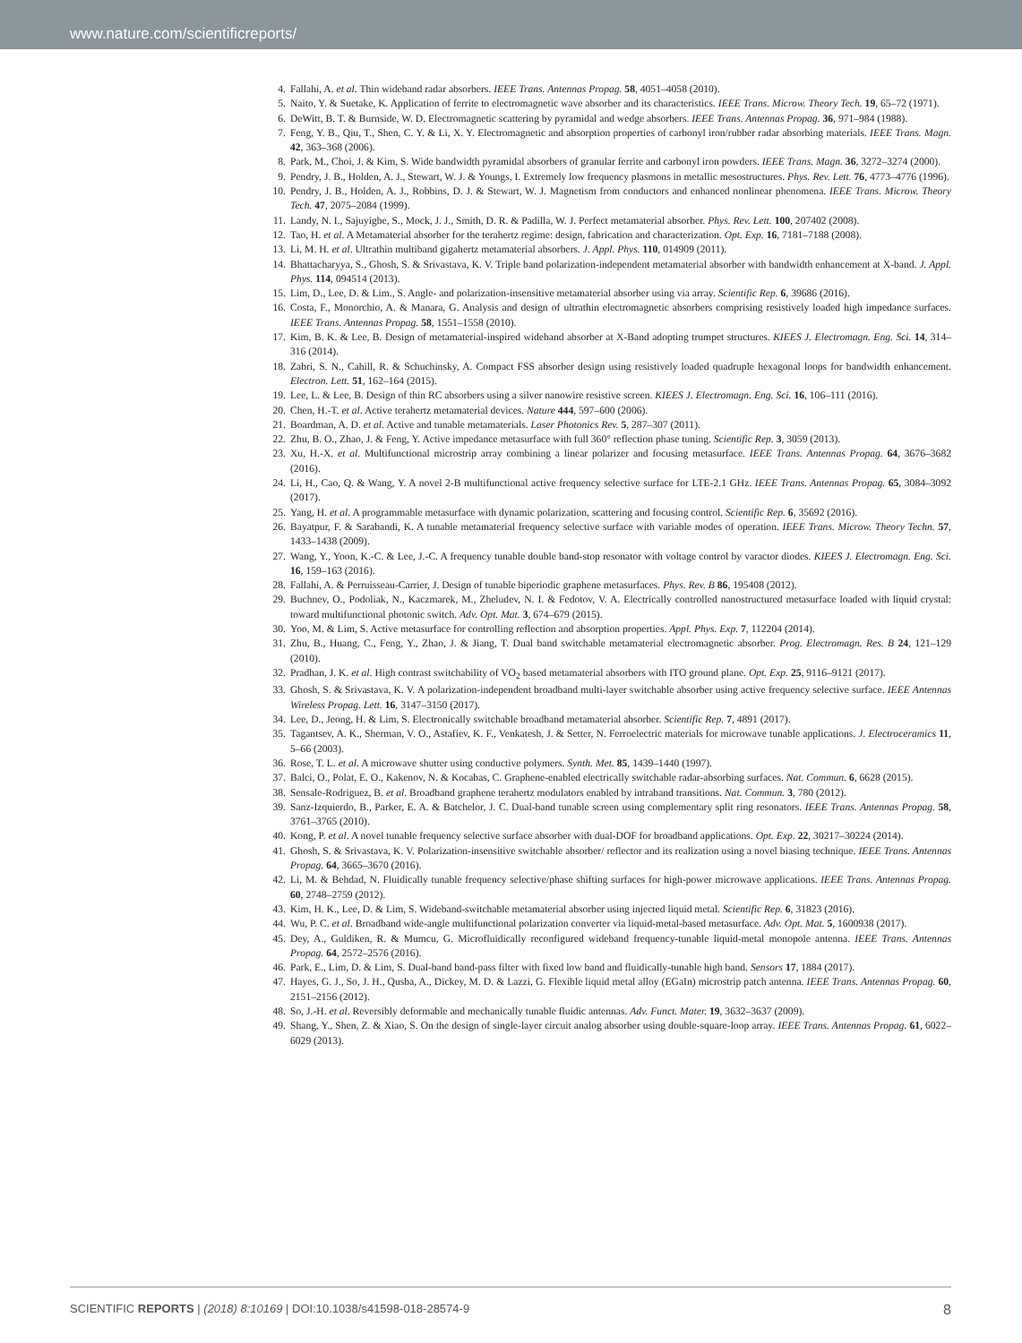www.nature.com/scientificreports/
4. Fallahi, A. et al. Thin wideband radar absorbers. IEEE Trans. Antennas Propag. 58, 4051–4058 (2010).
5. Naito, Y. & Suetake, K. Application of ferrite to electromagnetic wave absorber and its characteristics. IEEE Trans. Microw. Theory Tech. 19, 65–72 (1971).
6. DeWitt, B. T. & Burnside, W. D. Electromagnetic scattering by pyramidal and wedge absorbers. IEEE Trans. Antennas Propag. 36, 971–984 (1988).
7. Feng, Y. B., Qiu, T., Shen, C. Y. & Li, X. Y. Electromagnetic and absorption properties of carbonyl iron/rubber radar absorbing materials. IEEE Trans. Magn. 42, 363–368 (2006).
8. Park, M., Choi, J. & Kim, S. Wide bandwidth pyramidal absorbers of granular ferrite and carbonyl iron powders. IEEE Trans. Magn. 36, 3272–3274 (2000).
9. Pendry, J. B., Holden, A. J., Stewart, W. J. & Youngs, I. Extremely low frequency plasmons in metallic mesostructures. Phys. Rev. Lett. 76, 4773–4776 (1996).
10. Pendry, J. B., Holden, A. J., Robbins, D. J. & Stewart, W. J. Magnetism from conductors and enhanced nonlinear phenomena. IEEE Trans. Microw. Theory Tech. 47, 2075–2084 (1999).
11. Landy, N. I., Sajuyigbe, S., Mock, J. J., Smith, D. R. & Padilla, W. J. Perfect metamaterial absorber. Phys. Rev. Lett. 100, 207402 (2008).
12. Tao, H. et al. A Metamaterial absorber for the terahertz regime: design, fabrication and characterization. Opt. Exp. 16, 7181–7188 (2008).
13. Li, M. H. et al. Ultrathin multiband gigahertz metamaterial absorbers. J. Appl. Phys. 110, 014909 (2011).
14. Bhattacharyya, S., Ghosh, S. & Srivastava, K. V. Triple band polarization-independent metamaterial absorber with bandwidth enhancement at X-band. J. Appl. Phys. 114, 094514 (2013).
15. Lim, D., Lee, D. & Lim., S. Angle- and polarization-insensitive metamaterial absorber using via array. Scientific Rep. 6, 39686 (2016).
16. Costa, F., Monorchio, A. & Manara, G. Analysis and design of ultrathin electromagnetic absorbers comprising resistively loaded high impedance surfaces. IEEE Trans. Antennas Propag. 58, 1551–1558 (2010).
17. Kim, B. K. & Lee, B. Design of metamaterial-inspired wideband absorber at X-Band adopting trumpet structures. KIEES J. Electromagn. Eng. Sci. 14, 314–316 (2014).
18. Zabri, S. N., Cahill, R. & Schuchinsky, A. Compact FSS absorber design using resistively loaded quadruple hexagonal loops for bandwidth enhancement. Electron. Lett. 51, 162–164 (2015).
19. Lee, L. & Lee, B. Design of thin RC absorbers using a silver nanowire resistive screen. KIEES J. Electromagn. Eng. Sci. 16, 106–111 (2016).
20. Chen, H.-T. et al. Active terahertz metamaterial devices. Nature 444, 597–600 (2006).
21. Boardman, A. D. et al. Active and tunable metamaterials. Laser Photonics Rev. 5, 287–307 (2011).
22. Zhu, B. O., Zhao, J. & Feng, Y. Active impedance metasurface with full 360° reflection phase tuning. Scientific Rep. 3, 3059 (2013).
23. Xu, H.-X. et al. Multifunctional microstrip array combining a linear polarizer and focusing metasurface. IEEE Trans. Antennas Propag. 64, 3676–3682 (2016).
24. Li, H., Cao, Q. & Wang, Y. A novel 2-B multifunctional active frequency selective surface for LTE-2.1 GHz. IEEE Trans. Antennas Propag. 65, 3084–3092 (2017).
25. Yang, H. et al. A programmable metasurface with dynamic polarization, scattering and focusing control. Scientific Rep. 6, 35692 (2016).
26. Bayatpur, F. & Sarabandi, K. A tunable metamaterial frequency selective surface with variable modes of operation. IEEE Trans. Microw. Theory Techn. 57, 1433–1438 (2009).
27. Wang, Y., Yoon, K.-C. & Lee, J.-C. A frequency tunable double band-stop resonator with voltage control by varactor diodes. KIEES J. Electromagn. Eng. Sci. 16, 159–163 (2016).
28. Fallahi, A. & Perruisseau-Carrier, J. Design of tunable biperiodic graphene metasurfaces. Phys. Rev. B 86, 195408 (2012).
29. Buchnev, O., Podoliak, N., Kaczmarek, M., Zheludev, N. I. & Fedotov, V. A. Electrically controlled nanostructured metasurface loaded with liquid crystal: toward multifunctional photonic switch. Adv. Opt. Mat. 3, 674–679 (2015).
30. Yoo, M. & Lim, S. Active metasurface for controlling reflection and absorption properties. Appl. Phys. Exp. 7, 112204 (2014).
31. Zhu, B., Huang, C., Feng, Y., Zhao, J. & Jiang, T. Dual band switchable metamaterial electromagnetic absorber. Prog. Electromagn. Res. B 24, 121–129 (2010).
32. Pradhan, J. K. et al. High contrast switchability of VO<sub>2</sub> based metamaterial absorbers with ITO ground plane. Opt. Exp. 25, 9116–9121 (2017).
33. Ghosh, S. & Srivastava, K. V. A polarization-independent broadband multi-layer switchable absorber using active frequency selective surface. IEEE Antennas Wireless Propag. Lett. 16, 3147–3150 (2017).
34. Lee, D., Jeong, H. & Lim, S. Electronically switchable broadband metamaterial absorber. Scientific Rep. 7, 4891 (2017).
35. Tagantsev, A. K., Sherman, V. O., Astafiev, K. F., Venkatesh, J. & Setter, N. Ferroelectric materials for microwave tunable applications. J. Electroceramics 11, 5–66 (2003).
36. Rose, T. L. et al. A microwave shutter using conductive polymers. Synth. Met. 85, 1439–1440 (1997).
37. Balci, O., Polat, E. O., Kakenov, N. & Kocabas, C. Graphene-enabled electrically switchable radar-absorbing surfaces. Nat. Commun. 6, 6628 (2015).
38. Sensale-Rodriguez, B. et al. Broadband graphene terahertz modulators enabled by intraband transitions. Nat. Commun. 3, 780 (2012).
39. Sanz-Izquierdo, B., Parker, E. A. & Batchelor, J. C. Dual-band tunable screen using complementary split ring resonators. IEEE Trans. Antennas Propag. 58, 3761–3765 (2010).
40. Kong, P. et al. A novel tunable frequency selective surface absorber with dual-DOF for broadband applications. Opt. Exp. 22, 30217–30224 (2014).
41. Ghosh, S. & Srivastava, K. V. Polarization-insensitive switchable absorber/ reflector and its realization using a novel biasing technique. IEEE Trans. Antennas Propag. 64, 3665–3670 (2016).
42. Li, M. & Behdad, N. Fluidically tunable frequency selective/phase shifting surfaces for high-power microwave applications. IEEE Trans. Antennas Propag. 60, 2748–2759 (2012).
43. Kim, H. K., Lee, D. & Lim, S. Wideband-switchable metamaterial absorber using injected liquid metal. Scientific Rep. 6, 31823 (2016).
44. Wu, P. C. et al. Broadband wide-angle multifunctional polarization converter via liquid-metal-based metasurface. Adv. Opt. Mat. 5, 1600938 (2017).
45. Dey, A., Guldiken, R. & Mumcu, G. Microfluidically reconfigured wideband frequency-tunable liquid-metal monopole antenna. IEEE Trans. Antennas Propag. 64, 2572–2576 (2016).
46. Park, E., Lim, D. & Lim, S. Dual-band band-pass filter with fixed low band and fluidically-tunable high band. Sensors 17, 1884 (2017).
47. Hayes, G. J., So, J. H., Qusba, A., Dickey, M. D. & Lazzi, G. Flexible liquid metal alloy (EGaIn) microstrip patch antenna. IEEE Trans. Antennas Propag. 60, 2151–2156 (2012).
48. So, J.-H. et al. Reversibly deformable and mechanically tunable fluidic antennas. Adv. Funct. Mater. 19, 3632–3637 (2009).
49. Shang, Y., Shen, Z. & Xiao, S. On the design of single-layer circuit analog absorber using double-square-loop array. IEEE Trans. Antennas Propag. 61, 6022–6029 (2013).
SCIENTIFIC REPORTS | (2018) 8:10169 | DOI:10.1038/s41598-018-28574-9 8